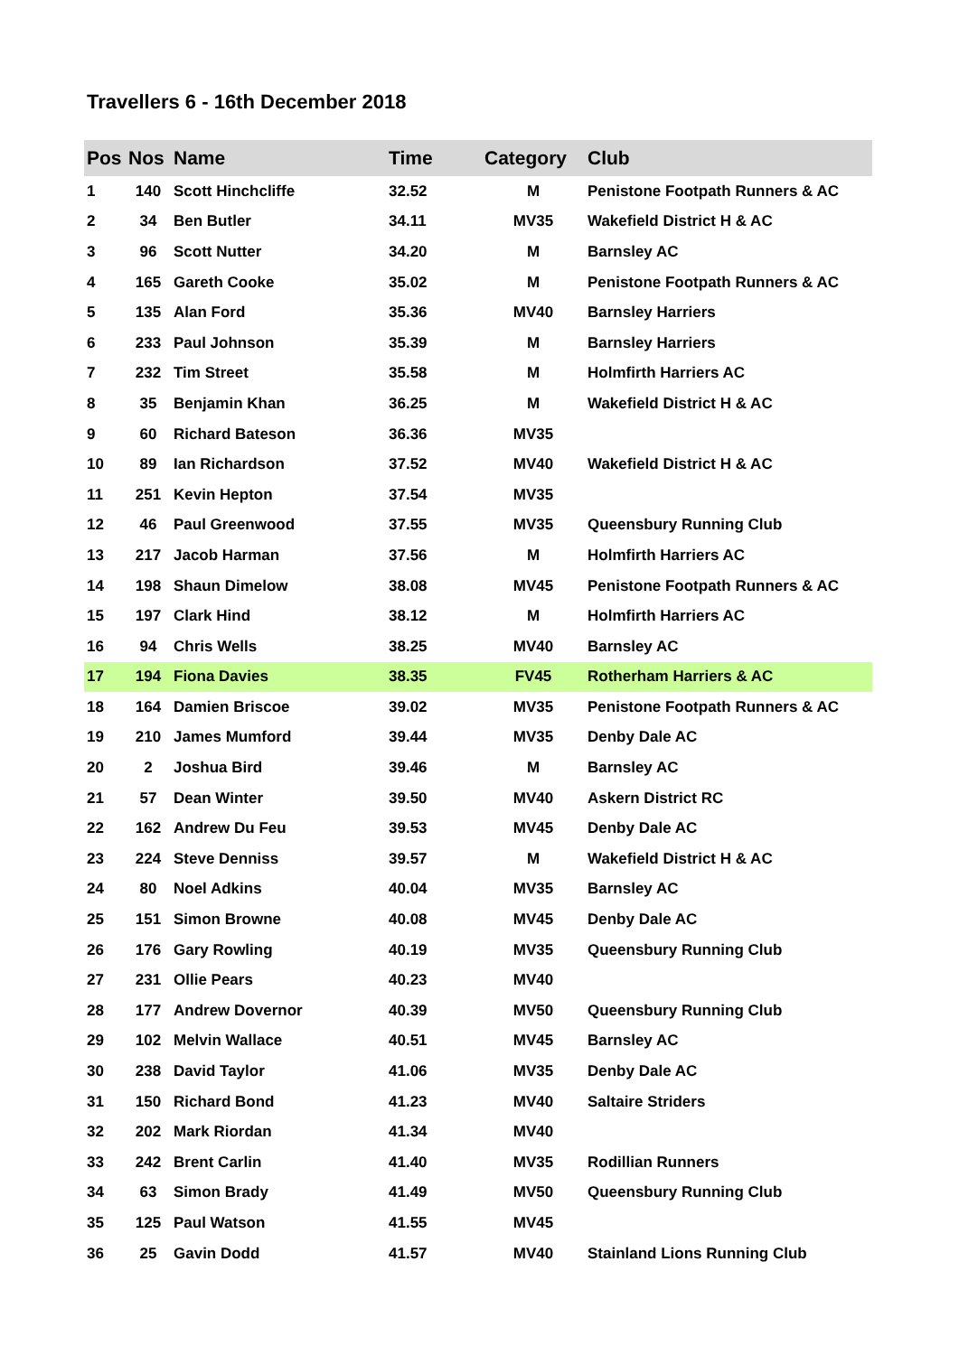Travellers 6 - 16th December 2018
| Pos | Nos | Name | Time | Category | Club |
| --- | --- | --- | --- | --- | --- |
| 1 | 140 | Scott Hinchcliffe | 32.52 | M | Penistone Footpath Runners & AC |
| 2 | 34 | Ben Butler | 34.11 | MV35 | Wakefield District H & AC |
| 3 | 96 | Scott Nutter | 34.20 | M | Barnsley AC |
| 4 | 165 | Gareth Cooke | 35.02 | M | Penistone Footpath Runners & AC |
| 5 | 135 | Alan Ford | 35.36 | MV40 | Barnsley Harriers |
| 6 | 233 | Paul Johnson | 35.39 | M | Barnsley Harriers |
| 7 | 232 | Tim Street | 35.58 | M | Holmfirth Harriers AC |
| 8 | 35 | Benjamin Khan | 36.25 | M | Wakefield District H & AC |
| 9 | 60 | Richard Bateson | 36.36 | MV35 | |
| 10 | 89 | Ian Richardson | 37.52 | MV40 | Wakefield District H & AC |
| 11 | 251 | Kevin Hepton | 37.54 | MV35 | |
| 12 | 46 | Paul Greenwood | 37.55 | MV35 | Queensbury Running Club |
| 13 | 217 | Jacob Harman | 37.56 | M | Holmfirth Harriers AC |
| 14 | 198 | Shaun Dimelow | 38.08 | MV45 | Penistone Footpath Runners & AC |
| 15 | 197 | Clark Hind | 38.12 | M | Holmfirth Harriers AC |
| 16 | 94 | Chris Wells | 38.25 | MV40 | Barnsley AC |
| 17 | 194 | Fiona Davies | 38.35 | FV45 | Rotherham Harriers & AC |
| 18 | 164 | Damien Briscoe | 39.02 | MV35 | Penistone Footpath Runners & AC |
| 19 | 210 | James Mumford | 39.44 | MV35 | Denby Dale AC |
| 20 | 2 | Joshua Bird | 39.46 | M | Barnsley AC |
| 21 | 57 | Dean Winter | 39.50 | MV40 | Askern District RC |
| 22 | 162 | Andrew Du Feu | 39.53 | MV45 | Denby Dale AC |
| 23 | 224 | Steve Denniss | 39.57 | M | Wakefield District H & AC |
| 24 | 80 | Noel Adkins | 40.04 | MV35 | Barnsley AC |
| 25 | 151 | Simon Browne | 40.08 | MV45 | Denby Dale AC |
| 26 | 176 | Gary Rowling | 40.19 | MV35 | Queensbury Running Club |
| 27 | 231 | Ollie Pears | 40.23 | MV40 | |
| 28 | 177 | Andrew Dovernor | 40.39 | MV50 | Queensbury Running Club |
| 29 | 102 | Melvin Wallace | 40.51 | MV45 | Barnsley AC |
| 30 | 238 | David Taylor | 41.06 | MV35 | Denby Dale AC |
| 31 | 150 | Richard Bond | 41.23 | MV40 | Saltaire Striders |
| 32 | 202 | Mark Riordan | 41.34 | MV40 | |
| 33 | 242 | Brent Carlin | 41.40 | MV35 | Rodillian Runners |
| 34 | 63 | Simon Brady | 41.49 | MV50 | Queensbury Running Club |
| 35 | 125 | Paul Watson | 41.55 | MV45 | |
| 36 | 25 | Gavin Dodd | 41.57 | MV40 | Stainland Lions Running Club |